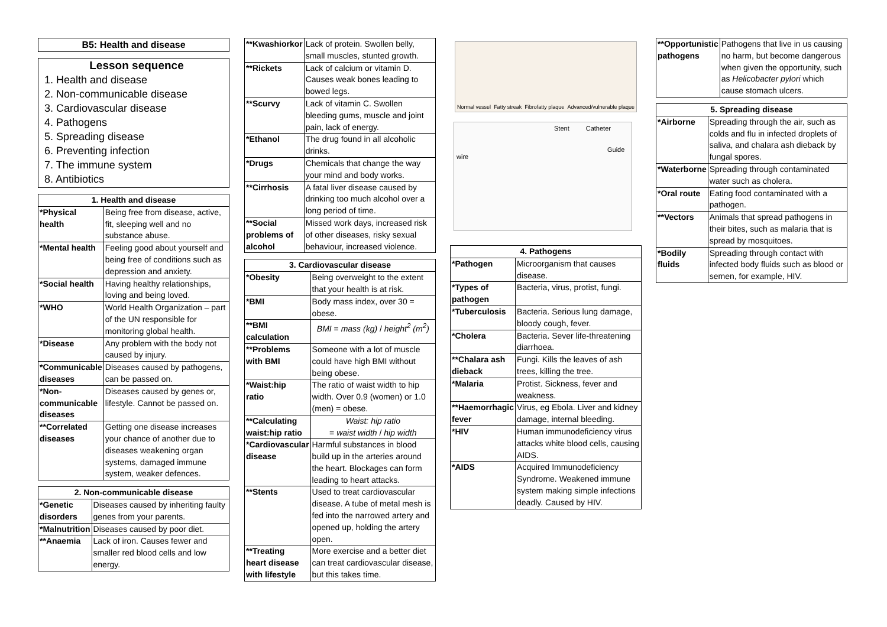B5: Health and disease
Lesson sequence
1. Health and disease
2. Non-communicable disease
3. Cardiovascular disease
4. Pathogens
5. Spreading disease
6. Preventing infection
7. The immune system
8. Antibiotics
| 1. Health and disease | |
| --- | --- |
| *Physical health | Being free from disease, active, fit, sleeping well and no substance abuse. |
| *Mental health | Feeling good about yourself and being free of conditions such as depression and anxiety. |
| *Social health | Having healthy relationships, loving and being loved. |
| *WHO | World Health Organization – part of the UN responsible for monitoring global health. |
| *Disease | Any problem with the body not caused by injury. |
| *Communicable diseases | Diseases caused by pathogens, can be passed on. |
| *Non- communicable diseases | Diseases caused by genes or, lifestyle. Cannot be passed on. |
| **Correlated diseases | Getting one disease increases your chance of another due to diseases weakening organ systems, damaged immune system, weaker defences. |
| 2. Non-communicable disease | |
| --- | --- |
| *Genetic disorders | Diseases caused by inheriting faulty genes from your parents. |
| *Malnutrition | Diseases caused by poor diet. |
| **Anaemia | Lack of iron. Causes fewer and smaller red blood cells and low energy. |
| **Kwashiorkor | Lack of protein. Swollen belly, small muscles, stunted growth. |
| **Rickets | Lack of calcium or vitamin D. Causes weak bones leading to bowed legs. |
| **Scurvy | Lack of vitamin C. Swollen bleeding gums, muscle and joint pain, lack of energy. |
| *Ethanol | The drug found in all alcoholic drinks. |
| *Drugs | Chemicals that change the way your mind and body works. |
| **Cirrhosis | A fatal liver disease caused by drinking too much alcohol over a long period of time. |
| **Social problems of alcohol | Missed work days, increased risk of other diseases, risky sexual behaviour, increased violence. |
| 3. Cardiovascular disease | |
| --- | --- |
| *Obesity | Being overweight to the extent that your health is at risk. |
| *BMI | Body mass index, over 30 = obese. |
| **BMI calculation | BMI = mass (kg) / height<sup>2</sup> (m<sup>2</sup>) |
| **Problems with BMI | Someone with a lot of muscle could have high BMI without being obese. |
| *Waist:hip ratio | The ratio of waist width to hip width. Over 0.9 (women) or 1.0 (men) = obese. |
| **Calculating waist:hip ratio | Waist: hip ratio = waist width / hip width |
| *Cardiovascular disease | Harmful substances in blood build up in the arteries around the heart. Blockages can form leading to heart attacks. |
| **Stents | Used to treat cardiovascular disease. A tube of metal mesh is fed into the narrowed artery and opened up, holding the artery open. |
| **Treating heart disease with lifestyle | More exercise and a better diet can treat cardiovascular disease, but this takes time. |
Normal vessel Fatty streak Fibrofatty plaque Advanced/vulnerable plaque
Stent Catheter
Guide wire
| 4. Pathogens | |
| --- | --- |
| *Pathogen | Microorganism that causes disease. |
| *Types of pathogen | Bacteria, virus, protist, fungi. |
| *Tuberculosis | Bacteria. Serious lung damage, bloody cough, fever. |
| *Cholera | Bacteria. Sever life-threatening diarrhoea. |
| **Chalara ash dieback | Fungi. Kills the leaves of ash trees, killing the tree. |
| *Malaria | Protist. Sickness, fever and weakness. |
| **Haemorrhagic fever | Virus, eg Ebola. Liver and kidney damage, internal bleeding. |
| *HIV | Human immunodeficiency virus attacks white blood cells, causing AIDS. |
| *AIDS | Acquired Immunodeficiency Syndrome. Weakened immune system making simple infections deadly. Caused by HIV. |
| **Opportunistic pathogens | Pathogens that live in us causing no harm, but become dangerous when given the opportunity, such as Helicobacter pylori which cause stomach ulcers. |
| 5. Spreading disease | |
| --- | --- |
| *Airborne | Spreading through the air, such as colds and flu in infected droplets of saliva, and chalara ash dieback by fungal spores. |
| *Waterborne | Spreading through contaminated water such as cholera. |
| *Oral route | Eating food contaminated with a pathogen. |
| **Vectors | Animals that spread pathogens in their bites, such as malaria that is spread by mosquitoes. |
| *Bodily fluids | Spreading through contact with infected body fluids such as blood or semen, for example, HIV. |